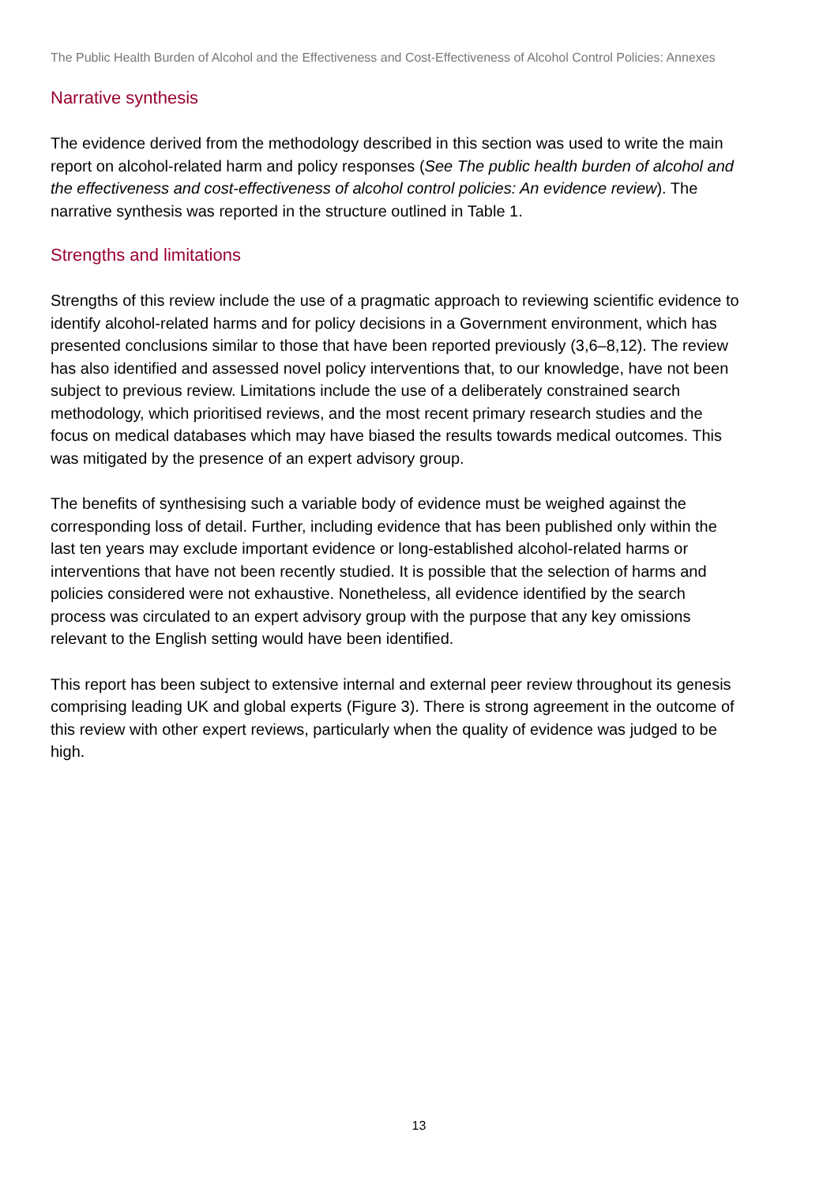The Public Health Burden of Alcohol and the Effectiveness and Cost-Effectiveness of Alcohol Control Policies: Annexes
Narrative synthesis
The evidence derived from the methodology described in this section was used to write the main report on alcohol-related harm and policy responses (See The public health burden of alcohol and the effectiveness and cost-effectiveness of alcohol control policies: An evidence review). The narrative synthesis was reported in the structure outlined in Table 1.
Strengths and limitations
Strengths of this review include the use of a pragmatic approach to reviewing scientific evidence to identify alcohol-related harms and for policy decisions in a Government environment, which has presented conclusions similar to those that have been reported previously (3,6–8,12). The review has also identified and assessed novel policy interventions that, to our knowledge, have not been subject to previous review. Limitations include the use of a deliberately constrained search methodology, which prioritised reviews, and the most recent primary research studies and the focus on medical databases which may have biased the results towards medical outcomes. This was mitigated by the presence of an expert advisory group.
The benefits of synthesising such a variable body of evidence must be weighed against the corresponding loss of detail. Further, including evidence that has been published only within the last ten years may exclude important evidence or long-established alcohol-related harms or interventions that have not been recently studied. It is possible that the selection of harms and policies considered were not exhaustive. Nonetheless, all evidence identified by the search process was circulated to an expert advisory group with the purpose that any key omissions relevant to the English setting would have been identified.
This report has been subject to extensive internal and external peer review throughout its genesis comprising leading UK and global experts (Figure 3). There is strong agreement in the outcome of this review with other expert reviews, particularly when the quality of evidence was judged to be high.
13